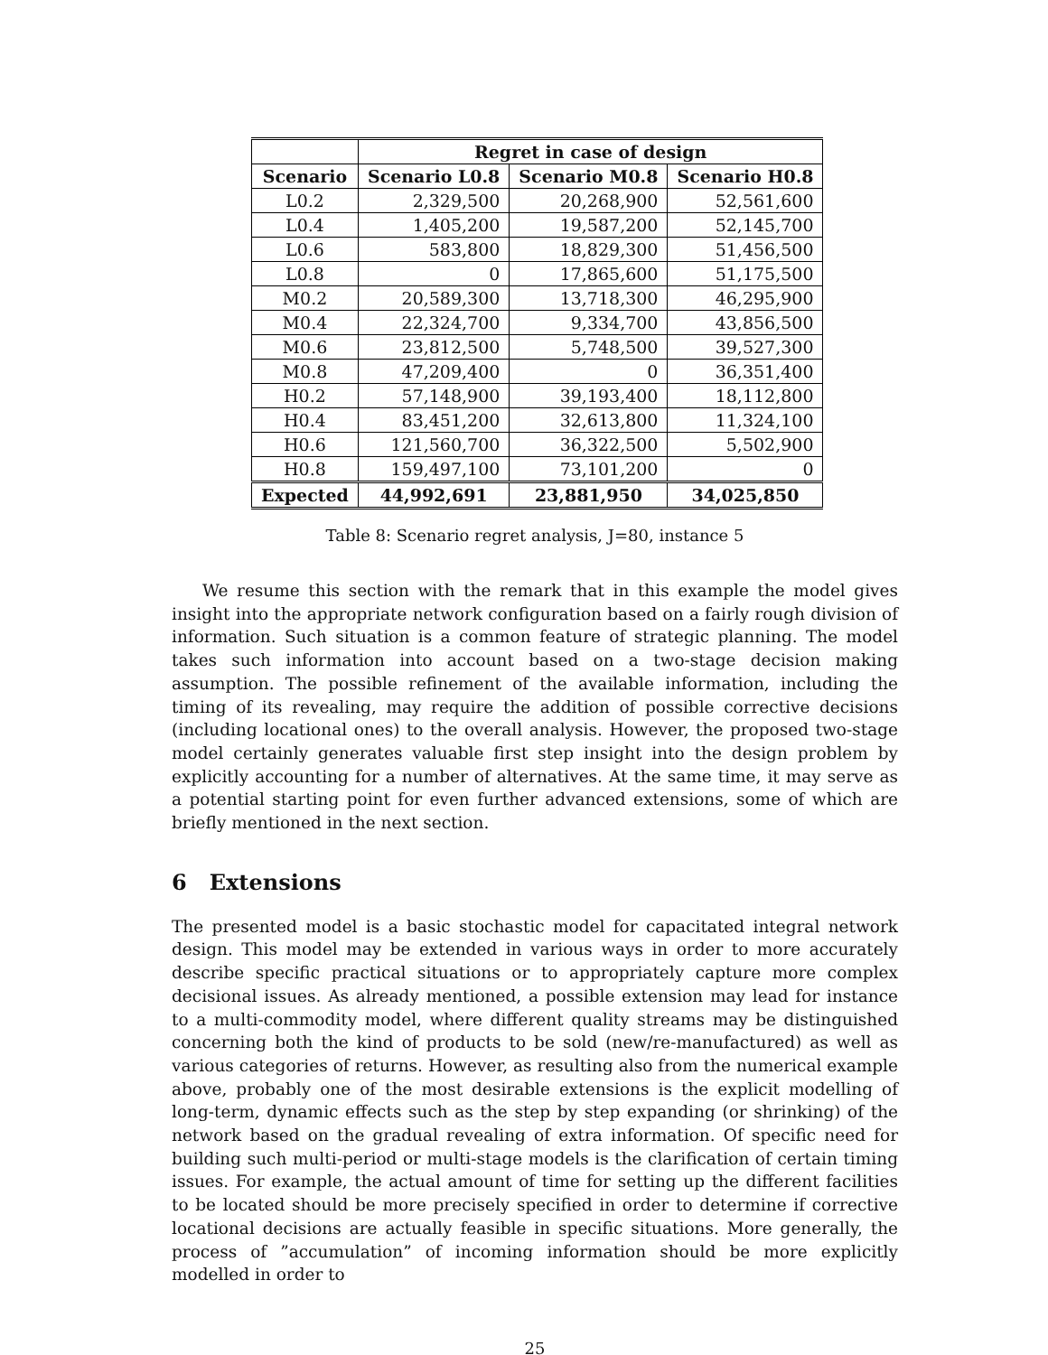| | Regret in case of design | | |
| --- | --- | --- | --- |
| Scenario | Scenario L0.8 | Scenario M0.8 | Scenario H0.8 |
| L0.2 | 2,329,500 | 20,268,900 | 52,561,600 |
| L0.4 | 1,405,200 | 19,587,200 | 52,145,700 |
| L0.6 | 583,800 | 18,829,300 | 51,456,500 |
| L0.8 | 0 | 17,865,600 | 51,175,500 |
| M0.2 | 20,589,300 | 13,718,300 | 46,295,900 |
| M0.4 | 22,324,700 | 9,334,700 | 43,856,500 |
| M0.6 | 23,812,500 | 5,748,500 | 39,527,300 |
| M0.8 | 47,209,400 | 0 | 36,351,400 |
| H0.2 | 57,148,900 | 39,193,400 | 18,112,800 |
| H0.4 | 83,451,200 | 32,613,800 | 11,324,100 |
| H0.6 | 121,560,700 | 36,322,500 | 5,502,900 |
| H0.8 | 159,497,100 | 73,101,200 | 0 |
| Expected | 44,992,691 | 23,881,950 | 34,025,850 |
Table 8: Scenario regret analysis, J=80, instance 5
We resume this section with the remark that in this example the model gives insight into the appropriate network configuration based on a fairly rough division of information. Such situation is a common feature of strategic planning. The model takes such information into account based on a two-stage decision making assumption. The possible refinement of the available information, including the timing of its revealing, may require the addition of possible corrective decisions (including locational ones) to the overall analysis. However, the proposed two-stage model certainly generates valuable first step insight into the design problem by explicitly accounting for a number of alternatives. At the same time, it may serve as a potential starting point for even further advanced extensions, some of which are briefly mentioned in the next section.
6 Extensions
The presented model is a basic stochastic model for capacitated integral network design. This model may be extended in various ways in order to more accurately describe specific practical situations or to appropriately capture more complex decisional issues. As already mentioned, a possible extension may lead for instance to a multi-commodity model, where different quality streams may be distinguished concerning both the kind of products to be sold (new/re-manufactured) as well as various categories of returns. However, as resulting also from the numerical example above, probably one of the most desirable extensions is the explicit modelling of long-term, dynamic effects such as the step by step expanding (or shrinking) of the network based on the gradual revealing of extra information. Of specific need for building such multi-period or multi-stage models is the clarification of certain timing issues. For example, the actual amount of time for setting up the different facilities to be located should be more precisely specified in order to determine if corrective locational decisions are actually feasible in specific situations. More generally, the process of ”accumulation” of incoming information should be more explicitly modelled in order to
25